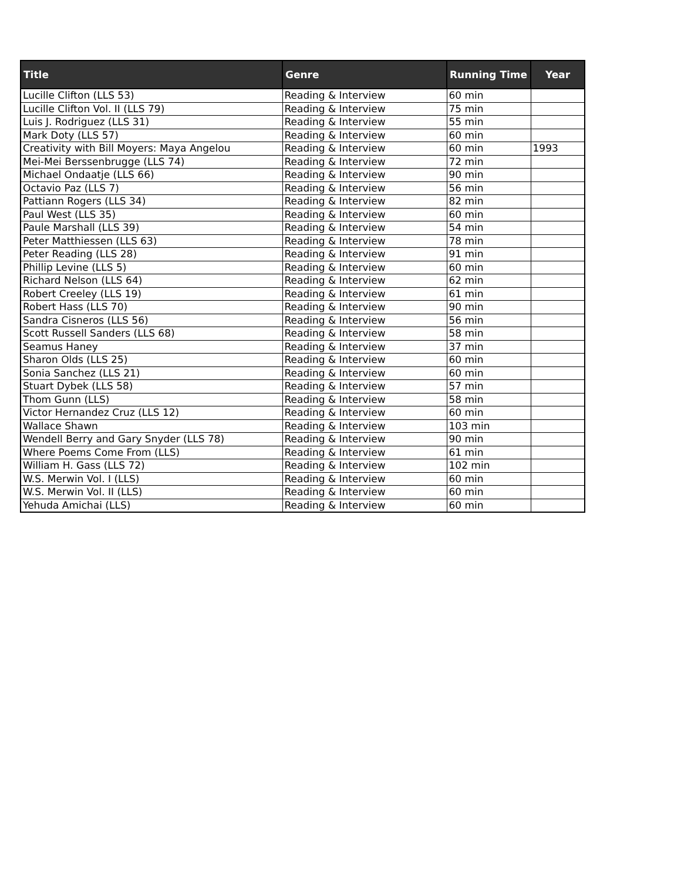| Title | Genre | Running Time | Year |
| --- | --- | --- | --- |
| Lucille Clifton (LLS 53) | Reading & Interview | 60 min | |
| Lucille Clifton Vol. II (LLS 79) | Reading & Interview | 75 min | |
| Luis J. Rodriguez (LLS 31) | Reading & Interview | 55 min | |
| Mark Doty (LLS 57) | Reading & Interview | 60 min | |
| Creativity with Bill Moyers: Maya Angelou | Reading & Interview | 60 min | 1993 |
| Mei-Mei Berssenbrugge (LLS 74) | Reading & Interview | 72 min | |
| Michael Ondaatje (LLS 66) | Reading & Interview | 90 min | |
| Octavio Paz (LLS 7) | Reading & Interview | 56 min | |
| Pattiann Rogers (LLS 34) | Reading & Interview | 82 min | |
| Paul West (LLS 35) | Reading & Interview | 60 min | |
| Paule Marshall (LLS 39) | Reading & Interview | 54 min | |
| Peter Matthiessen (LLS 63) | Reading & Interview | 78 min | |
| Peter Reading (LLS 28) | Reading & Interview | 91 min | |
| Phillip Levine (LLS 5) | Reading & Interview | 60 min | |
| Richard Nelson (LLS 64) | Reading & Interview | 62 min | |
| Robert Creeley (LLS 19) | Reading & Interview | 61 min | |
| Robert Hass (LLS 70) | Reading & Interview | 90 min | |
| Sandra Cisneros (LLS 56) | Reading & Interview | 56 min | |
| Scott Russell Sanders (LLS 68) | Reading & Interview | 58 min | |
| Seamus Haney | Reading & Interview | 37 min | |
| Sharon Olds (LLS 25) | Reading & Interview | 60 min | |
| Sonia Sanchez (LLS 21) | Reading & Interview | 60 min | |
| Stuart Dybek (LLS 58) | Reading & Interview | 57 min | |
| Thom Gunn (LLS) | Reading & Interview | 58 min | |
| Victor Hernandez Cruz (LLS 12) | Reading & Interview | 60 min | |
| Wallace Shawn | Reading & Interview | 103 min | |
| Wendell Berry and Gary Snyder (LLS 78) | Reading & Interview | 90 min | |
| Where Poems Come From (LLS) | Reading & Interview | 61 min | |
| William H. Gass (LLS 72) | Reading & Interview | 102 min | |
| W.S. Merwin Vol. I (LLS) | Reading & Interview | 60 min | |
| W.S. Merwin Vol. II (LLS) | Reading & Interview | 60 min | |
| Yehuda Amichai (LLS) | Reading & Interview | 60 min | |